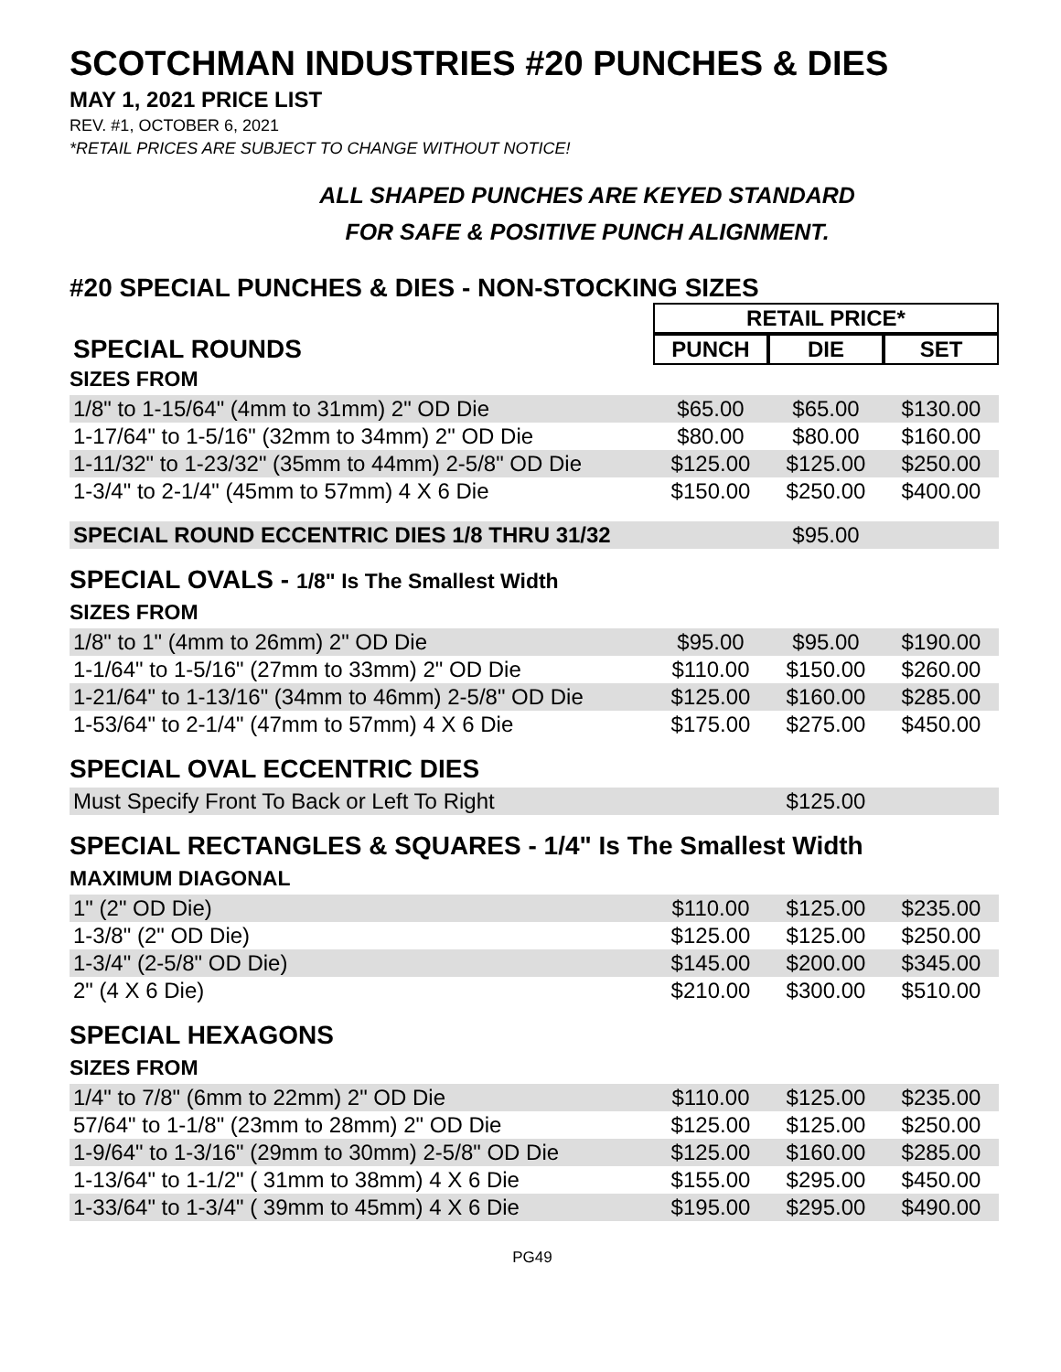SCOTCHMAN INDUSTRIES #20 PUNCHES & DIES
MAY 1, 2021 PRICE LIST
REV. #1, OCTOBER 6, 2021
*RETAIL PRICES ARE SUBJECT TO CHANGE WITHOUT NOTICE!
ALL SHAPED PUNCHES ARE KEYED STANDARD
FOR SAFE & POSITIVE PUNCH ALIGNMENT.
#20 SPECIAL PUNCHES & DIES - NON-STOCKING SIZES
| | RETAIL PRICE* | | |
| SPECIAL ROUNDS | PUNCH | DIE | SET |
| SIZES FROM | | | |
| 1/8" to 1-15/64" (4mm to 31mm) 2" OD Die | $65.00 | $65.00 | $130.00 |
| 1-17/64" to 1-5/16" (32mm to 34mm) 2" OD Die | $80.00 | $80.00 | $160.00 |
| 1-11/32" to 1-23/32" (35mm to 44mm) 2-5/8" OD Die | $125.00 | $125.00 | $250.00 |
| 1-3/4" to 2-1/4" (45mm to 57mm) 4 X 6 Die | $150.00 | $250.00 | $400.00 |
| SPECIAL ROUND ECCENTRIC DIES 1/8 THRU 31/32 | | $95.00 | |
SPECIAL OVALS - 1/8" Is The Smallest Width
SIZES FROM
| 1/8" to 1" (4mm to 26mm) 2" OD Die | $95.00 | $95.00 | $190.00 |
| 1-1/64" to 1-5/16" (27mm to 33mm) 2" OD Die | $110.00 | $150.00 | $260.00 |
| 1-21/64" to 1-13/16" (34mm to 46mm) 2-5/8" OD Die | $125.00 | $160.00 | $285.00 |
| 1-53/64" to 2-1/4" (47mm to 57mm) 4 X 6 Die | $175.00 | $275.00 | $450.00 |
SPECIAL OVAL ECCENTRIC DIES
| Must Specify Front To Back or Left To Right | | $125.00 | |
SPECIAL RECTANGLES & SQUARES - 1/4" Is The Smallest Width
MAXIMUM DIAGONAL
| 1" (2" OD Die) | $110.00 | $125.00 | $235.00 |
| 1-3/8" (2" OD Die) | $125.00 | $125.00 | $250.00 |
| 1-3/4" (2-5/8" OD Die) | $145.00 | $200.00 | $345.00 |
| 2" (4 X 6 Die) | $210.00 | $300.00 | $510.00 |
SPECIAL HEXAGONS
SIZES FROM
| 1/4" to 7/8" (6mm to 22mm) 2" OD Die | $110.00 | $125.00 | $235.00 |
| 57/64" to 1-1/8" (23mm to 28mm) 2" OD Die | $125.00 | $125.00 | $250.00 |
| 1-9/64" to 1-3/16" (29mm to 30mm) 2-5/8" OD Die | $125.00 | $160.00 | $285.00 |
| 1-13/64" to 1-1/2" ( 31mm to 38mm) 4 X 6 Die | $155.00 | $295.00 | $450.00 |
| 1-33/64" to 1-3/4" ( 39mm to 45mm) 4 X 6 Die | $195.00 | $295.00 | $490.00 |
PG49